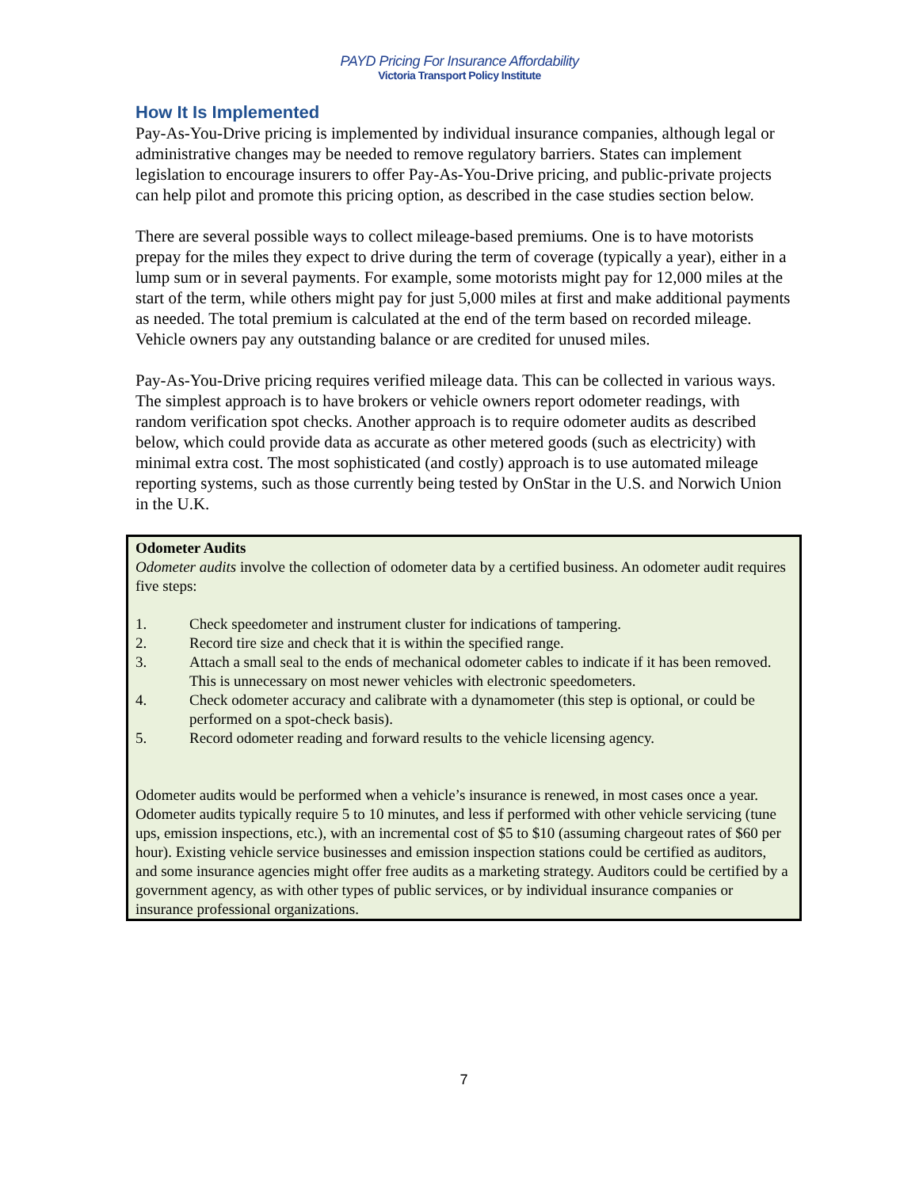PAYD Pricing For Insurance Affordability
Victoria Transport Policy Institute
How It Is Implemented
Pay-As-You-Drive pricing is implemented by individual insurance companies, although legal or administrative changes may be needed to remove regulatory barriers. States can implement legislation to encourage insurers to offer Pay-As-You-Drive pricing, and public-private projects can help pilot and promote this pricing option, as described in the case studies section below.
There are several possible ways to collect mileage-based premiums. One is to have motorists prepay for the miles they expect to drive during the term of coverage (typically a year), either in a lump sum or in several payments. For example, some motorists might pay for 12,000 miles at the start of the term, while others might pay for just 5,000 miles at first and make additional payments as needed. The total premium is calculated at the end of the term based on recorded mileage. Vehicle owners pay any outstanding balance or are credited for unused miles.
Pay-As-You-Drive pricing requires verified mileage data. This can be collected in various ways. The simplest approach is to have brokers or vehicle owners report odometer readings, with random verification spot checks. Another approach is to require odometer audits as described below, which could provide data as accurate as other metered goods (such as electricity) with minimal extra cost. The most sophisticated (and costly) approach is to use automated mileage reporting systems, such as those currently being tested by OnStar in the U.S. and Norwich Union in the U.K.
Odometer Audits
Odometer audits involve the collection of odometer data by a certified business. An odometer audit requires five steps:
1. Check speedometer and instrument cluster for indications of tampering.
2. Record tire size and check that it is within the specified range.
3. Attach a small seal to the ends of mechanical odometer cables to indicate if it has been removed. This is unnecessary on most newer vehicles with electronic speedometers.
4. Check odometer accuracy and calibrate with a dynamometer (this step is optional, or could be performed on a spot-check basis).
5. Record odometer reading and forward results to the vehicle licensing agency.
Odometer audits would be performed when a vehicle’s insurance is renewed, in most cases once a year. Odometer audits typically require 5 to 10 minutes, and less if performed with other vehicle servicing (tune ups, emission inspections, etc.), with an incremental cost of $5 to $10 (assuming chargeout rates of $60 per hour). Existing vehicle service businesses and emission inspection stations could be certified as auditors, and some insurance agencies might offer free audits as a marketing strategy. Auditors could be certified by a government agency, as with other types of public services, or by individual insurance companies or insurance professional organizations.
7